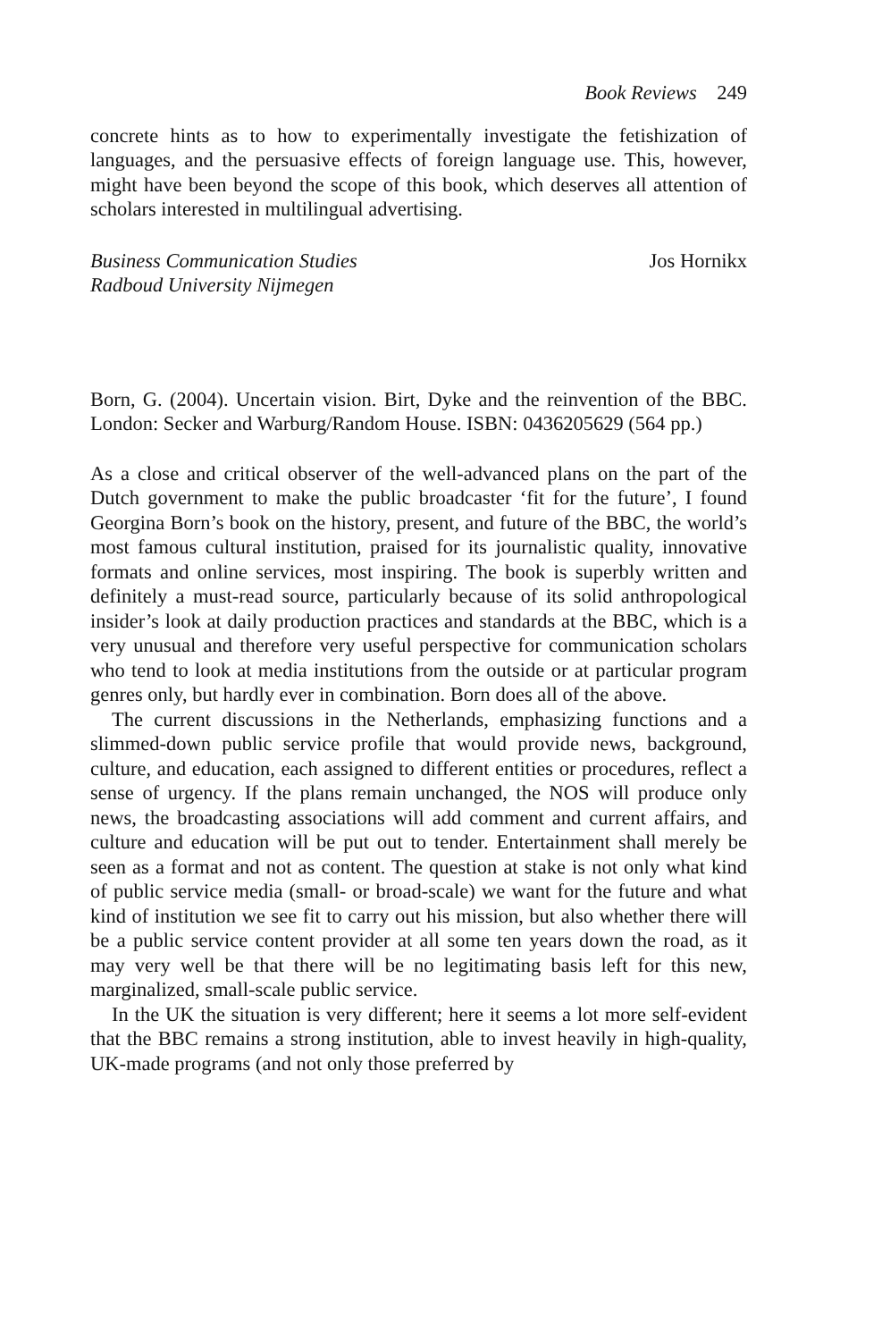Book Reviews 249
concrete hints as to how to experimentally investigate the fetishization of languages, and the persuasive effects of foreign language use. This, however, might have been beyond the scope of this book, which deserves all attention of scholars interested in multilingual advertising.
Business Communication Studies
Radboud University Nijmegen
Jos Hornikx
Born, G. (2004). Uncertain vision. Birt, Dyke and the reinvention of the BBC. London: Secker and Warburg/Random House. ISBN: 0436205629 (564 pp.)
As a close and critical observer of the well-advanced plans on the part of the Dutch government to make the public broadcaster ‘fit for the future’, I found Georgina Born’s book on the history, present, and future of the BBC, the world’s most famous cultural institution, praised for its journalistic quality, innovative formats and online services, most inspiring. The book is superbly written and definitely a must-read source, particularly because of its solid anthropological insider’s look at daily production practices and standards at the BBC, which is a very unusual and therefore very useful perspective for communication scholars who tend to look at media institutions from the outside or at particular program genres only, but hardly ever in combination. Born does all of the above.
The current discussions in the Netherlands, emphasizing functions and a slimmed-down public service profile that would provide news, background, culture, and education, each assigned to different entities or procedures, reflect a sense of urgency. If the plans remain unchanged, the NOS will produce only news, the broadcasting associations will add comment and current affairs, and culture and education will be put out to tender. Entertainment shall merely be seen as a format and not as content. The question at stake is not only what kind of public service media (small- or broad-scale) we want for the future and what kind of institution we see fit to carry out his mission, but also whether there will be a public service content provider at all some ten years down the road, as it may very well be that there will be no legitimating basis left for this new, marginalized, small-scale public service.
In the UK the situation is very different; here it seems a lot more self-evident that the BBC remains a strong institution, able to invest heavily in high-quality, UK-made programs (and not only those preferred by